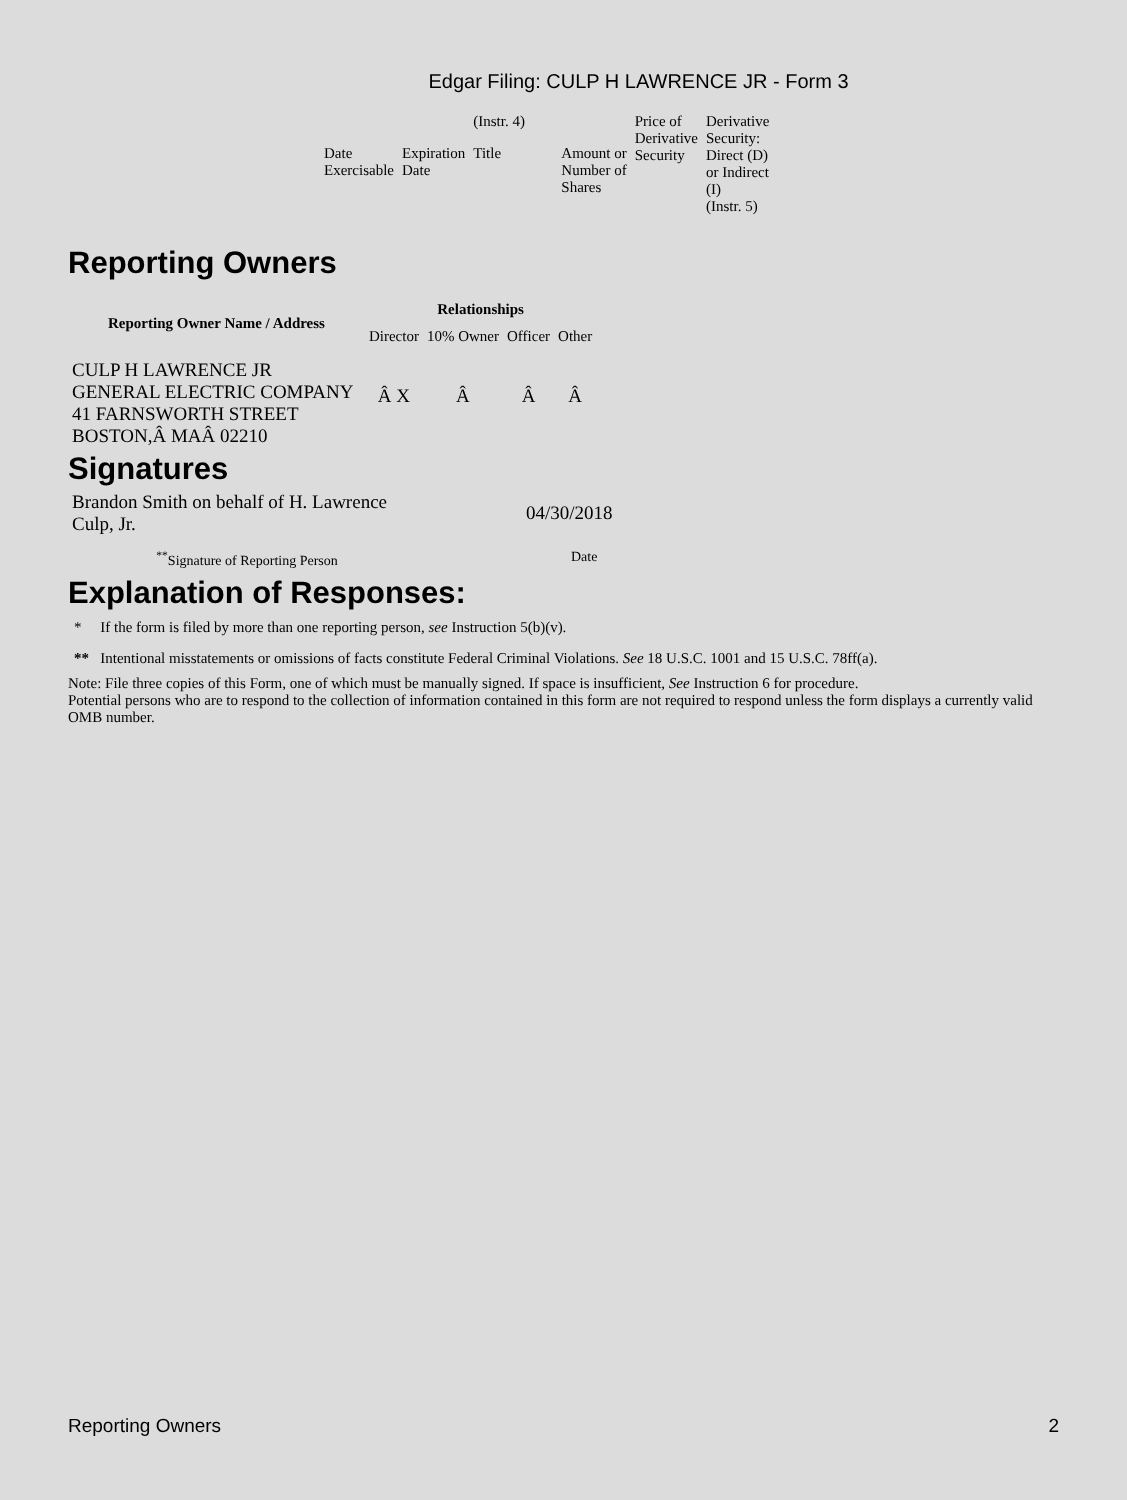Edgar Filing: CULP H LAWRENCE JR - Form 3
| | | (Instr. 4) | | Price of Derivative Security | Derivative Security: Direct (D) or Indirect (I) (Instr. 5) |
| Date Exercisable | Expiration Date | Title | Amount or Number of Shares | | |
Reporting Owners
| Reporting Owner Name / Address | Relationships | | | |
| --- | --- | --- | --- | --- |
| | Director | 10% Owner | Officer | Other |
| CULP H LAWRENCE JR GENERAL ELECTRIC COMPANY 41 FARNSWORTH STREET BOSTON,Â MAÂ 02210 | Â X | Â | Â | Â |
Signatures
| Brandon Smith on behalf of H. Lawrence Culp, Jr. | 04/30/2018 |
| <sup>**</sup> Signature of Reporting Person | Date |
Explanation of Responses:
* If the form is filed by more than one reporting person, see Instruction 5(b)(v).
** Intentional misstatements or omissions of facts constitute Federal Criminal Violations. See 18 U.S.C. 1001 and 15 U.S.C. 78ff(a).
Note: File three copies of this Form, one of which must be manually signed. If space is insufficient, See Instruction 6 for procedure.
Potential persons who are to respond to the collection of information contained in this form are not required to respond unless the form displays a currently valid OMB number.
Reporting Owners 2